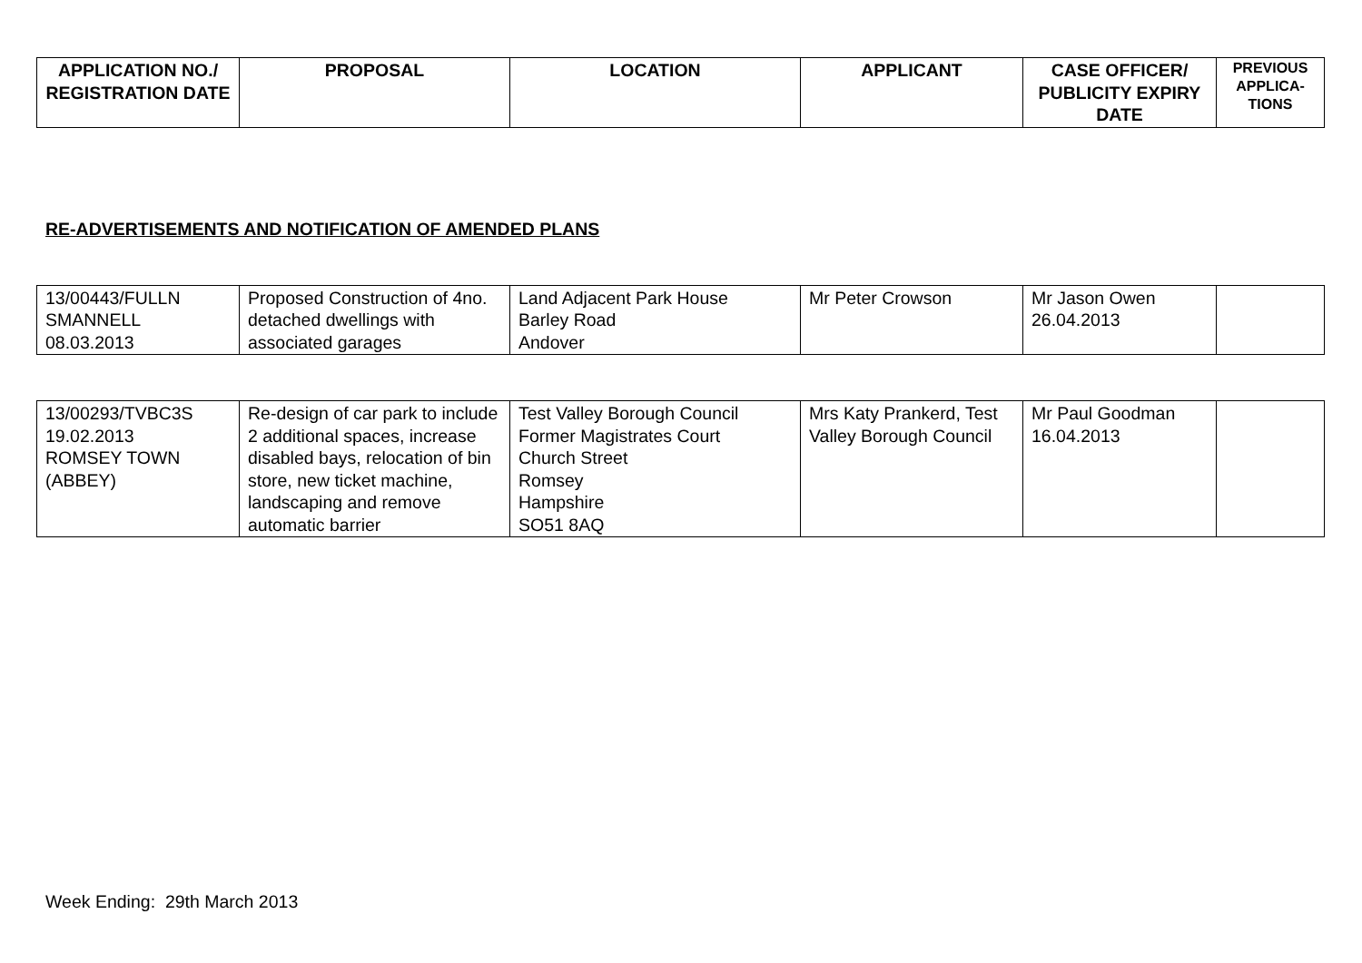| APPLICATION NO./ REGISTRATION DATE | PROPOSAL | LOCATION | APPLICANT | CASE OFFICER/ PUBLICITY EXPIRY DATE | PREVIOUS APPLICA-TIONS |
| --- | --- | --- | --- | --- | --- |
RE-ADVERTISEMENTS AND NOTIFICATION OF AMENDED PLANS
| 13/00443/FULLN SMANNELL 08.03.2013 | Proposed Construction of 4no. detached dwellings with associated garages | Land Adjacent Park House Barley Road Andover | Mr Peter Crowson | Mr Jason Owen 26.04.2013 | |
| 13/00293/TVBC3S 19.02.2013 ROMSEY TOWN (ABBEY) | Re-design of car park to include 2 additional spaces, increase disabled bays, relocation of bin store, new ticket machine, landscaping and remove automatic barrier | Test Valley Borough Council Former Magistrates Court Church Street Romsey Hampshire SO51 8AQ | Mrs Katy Prankerd, Test Valley Borough Council | Mr Paul Goodman 16.04.2013 | |
Week Ending: 29th March 2013